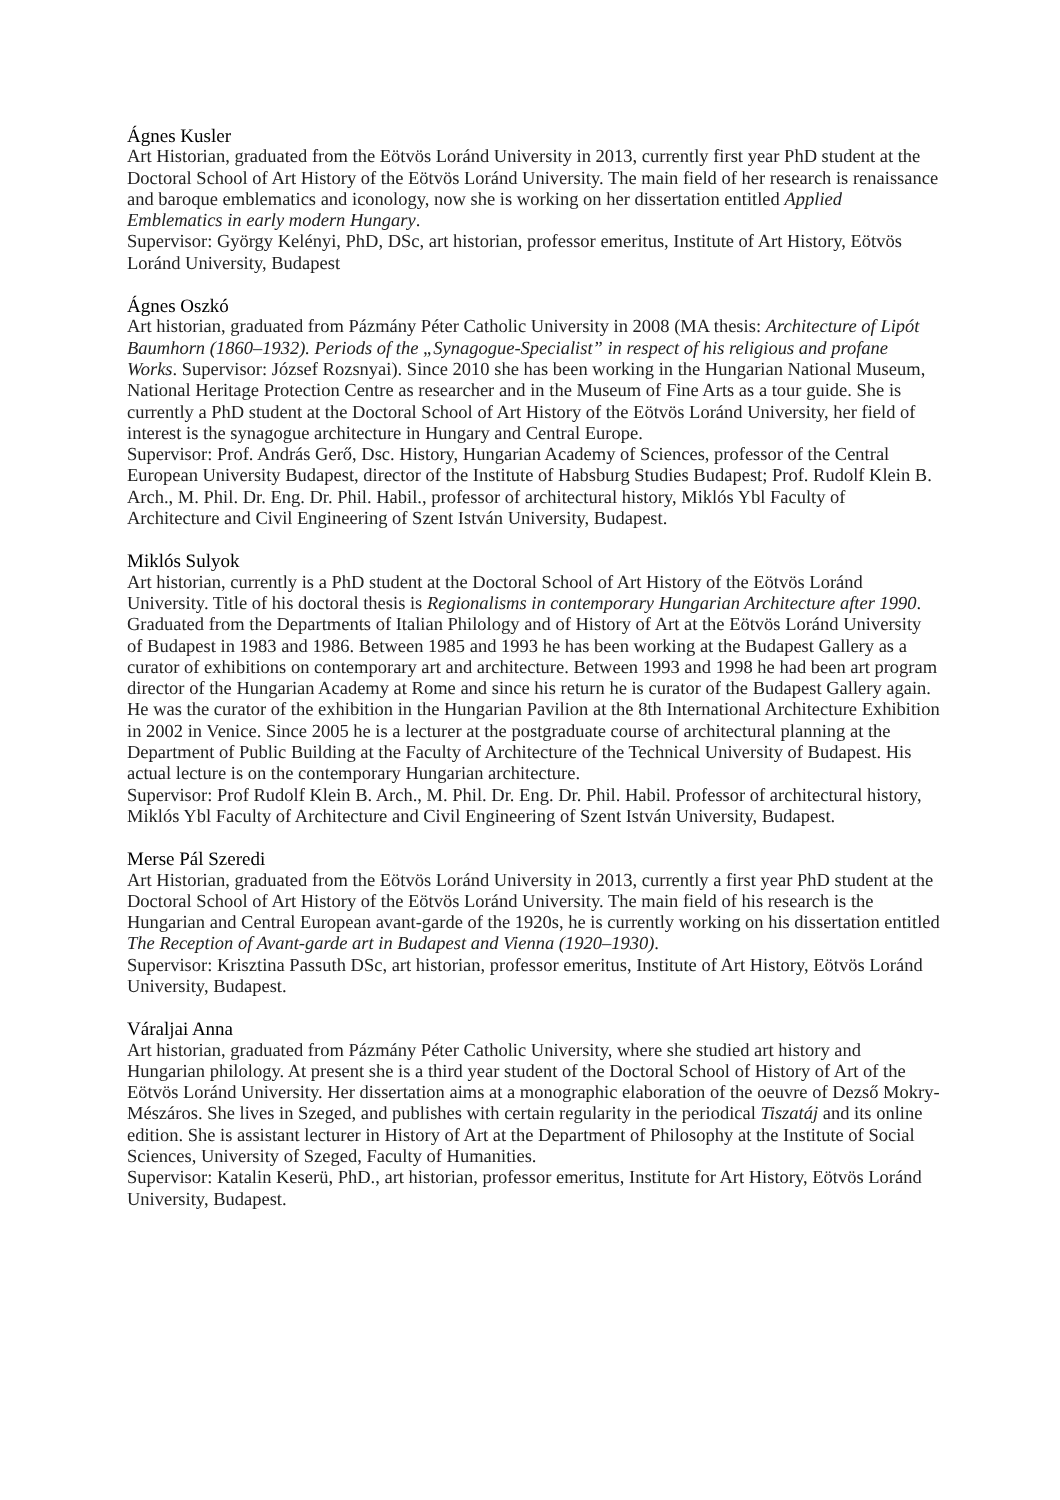Ágnes Kusler
Art Historian, graduated from the Eötvös Loránd University in 2013, currently first year PhD student at the Doctoral School of Art History of the Eötvös Loránd University. The main field of her research is renaissance and baroque emblematics and iconology, now she is working on her dissertation entitled Applied Emblematics in early modern Hungary.
Supervisor: György Kelényi, PhD, DSc, art historian, professor emeritus, Institute of Art History, Eötvös Loránd University, Budapest
Ágnes Oszkó
Art historian, graduated from Pázmány Péter Catholic University in 2008 (MA thesis: Architecture of Lipót Baumhorn (1860–1932). Periods of the „Synagogue-Specialist” in respect of his religious and profane Works. Supervisor: József Rozsnyai). Since 2010 she has been working in the Hungarian National Museum, National Heritage Protection Centre as researcher and in the Museum of Fine Arts as a tour guide. She is currently a PhD student at the Doctoral School of Art History of the Eötvös Loránd University, her field of interest is the synagogue architecture in Hungary and Central Europe.
Supervisor: Prof. András Gerő, Dsc. History, Hungarian Academy of Sciences, professor of the Central European University Budapest, director of the Institute of Habsburg Studies Budapest; Prof. Rudolf Klein B. Arch., M. Phil. Dr. Eng. Dr. Phil. Habil., professor of architectural history, Miklós Ybl Faculty of Architecture and Civil Engineering of Szent István University, Budapest.
Miklós Sulyok
Art historian, currently is a PhD student at the Doctoral School of Art History of the Eötvös Loránd University. Title of his doctoral thesis is Regionalisms in contemporary Hungarian Architecture after 1990. Graduated from the Departments of Italian Philology and of History of Art at the Eötvös Loránd University of Budapest in 1983 and 1986. Between 1985 and 1993 he has been working at the Budapest Gallery as a curator of exhibitions on contemporary art and architecture. Between 1993 and 1998 he had been art program director of the Hungarian Academy at Rome and since his return he is curator of the Budapest Gallery again. He was the curator of the exhibition in the Hungarian Pavilion at the 8th International Architecture Exhibition in 2002 in Venice. Since 2005 he is a lecturer at the postgraduate course of architectural planning at the Department of Public Building at the Faculty of Architecture of the Technical University of Budapest. His actual lecture is on the contemporary Hungarian architecture.
Supervisor: Prof Rudolf Klein B. Arch., M. Phil. Dr. Eng. Dr. Phil. Habil. Professor of architectural history, Miklós Ybl Faculty of Architecture and Civil Engineering of Szent István University, Budapest.
Merse Pál Szeredi
Art Historian, graduated from the Eötvös Loránd University in 2013, currently a first year PhD student at the Doctoral School of Art History of the Eötvös Loránd University. The main field of his research is the Hungarian and Central European avant-garde of the 1920s, he is currently working on his dissertation entitled The Reception of Avant-garde art in Budapest and Vienna (1920–1930).
Supervisor: Krisztina Passuth DSc, art historian, professor emeritus, Institute of Art History, Eötvös Loránd University, Budapest.
Váraljai Anna
Art historian, graduated from Pázmány Péter Catholic University, where she studied art history and Hungarian philology. At present she is a third year student of the Doctoral School of History of Art of the Eötvös Loránd University. Her dissertation aims at a monographic elaboration of the oeuvre of Dezső Mokry-Mészáros. She lives in Szeged, and publishes with certain regularity in the periodical Tiszatáj and its online edition. She is assistant lecturer in History of Art at the Department of Philosophy at the Institute of Social Sciences, University of Szeged, Faculty of Humanities.
Supervisor: Katalin Keserü, PhD., art historian, professor emeritus, Institute for Art History, Eötvös Loránd University, Budapest.